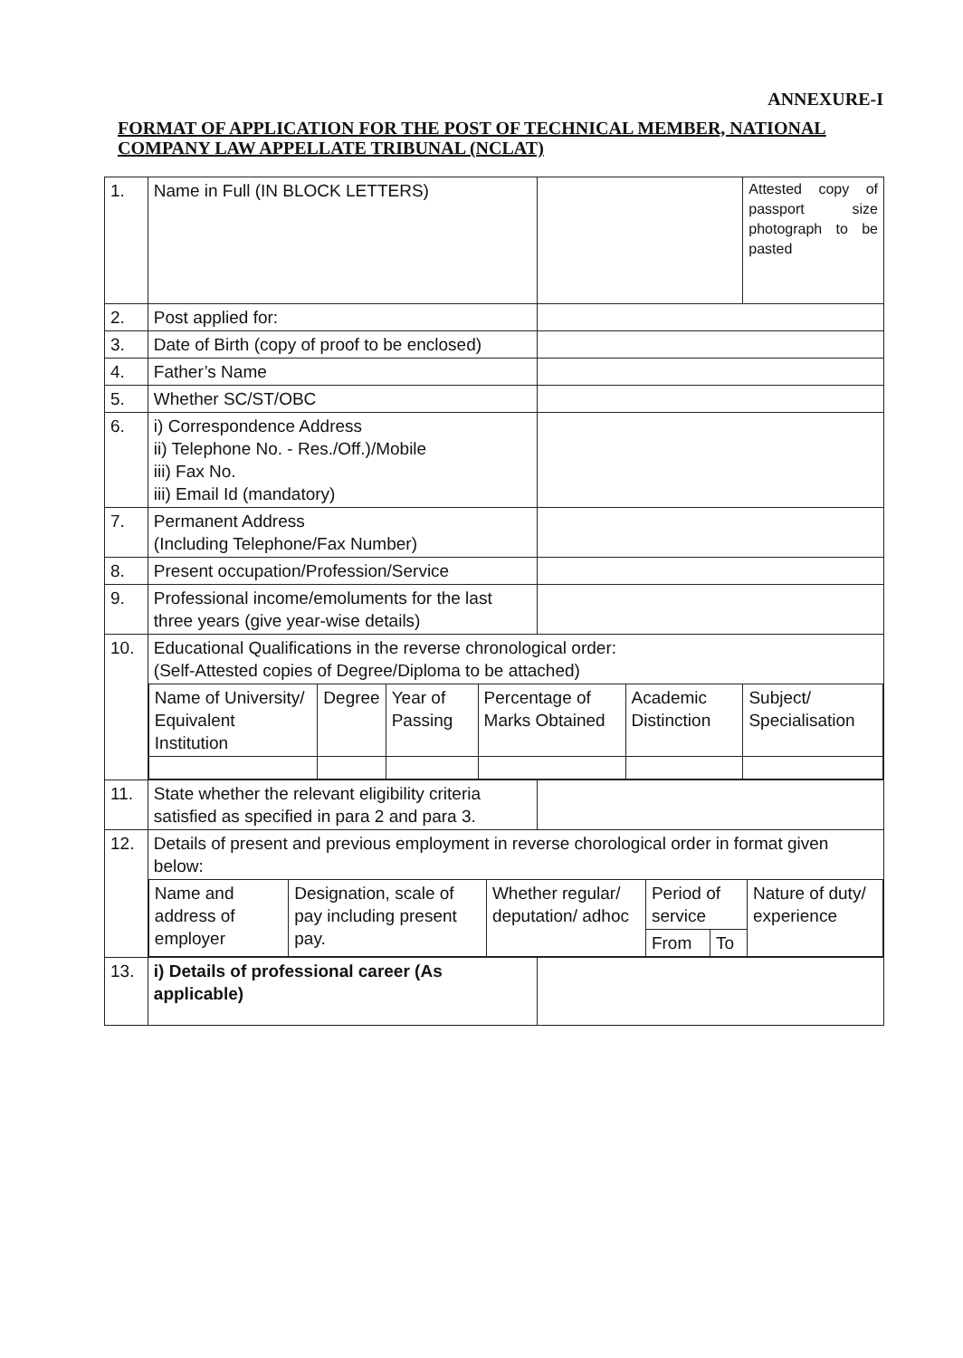ANNEXURE-I
FORMAT OF APPLICATION FOR THE POST OF TECHNICAL MEMBER, NATIONAL COMPANY LAW APPELLATE TRIBUNAL (NCLAT)
| 1. | Name in Full (IN BLOCK LETTERS) | | Attested copy of passport size photograph to be pasted |
| 2. | Post applied for: | | |
| 3. | Date of Birth (copy of proof to be enclosed) | | |
| 4. | Father’s Name | | |
| 5. | Whether SC/ST/OBC | | |
| 6. | i) Correspondence Address ii) Telephone No. - Res./Off.)/Mobile iii) Fax No. iii) Email Id (mandatory) | | |
| 7. | Permanent Address (Including Telephone/Fax Number) | | |
| 8. | Present occupation/Profession/Service | | |
| 9. | Professional income/emoluments for the last three years (give year-wise details) | | |
| 10. | Educational Qualifications in the reverse chronological order: (Self-Attested copies of Degree/Diploma to be attached) / / Name of University/ Equivalent Institution / Degree / Year of Passing / Percentage of Marks Obtained / Academic Distinction / Subject/ Specialisation / | | |
| 11. | State whether the relevant eligibility criteria satisfied as specified in para 2 and para 3. | | |
| 12. | Details of present and previous employment in reverse chorological order in format given below: / Name and address of employer / Designation, scale of pay including present pay. / Whether regular/ deputation/ adhoc / Period of service / / Nature of duty/ experience / / / / / From / To / / | | |
| 13. | i) Details of professional career (As applicable) | | |